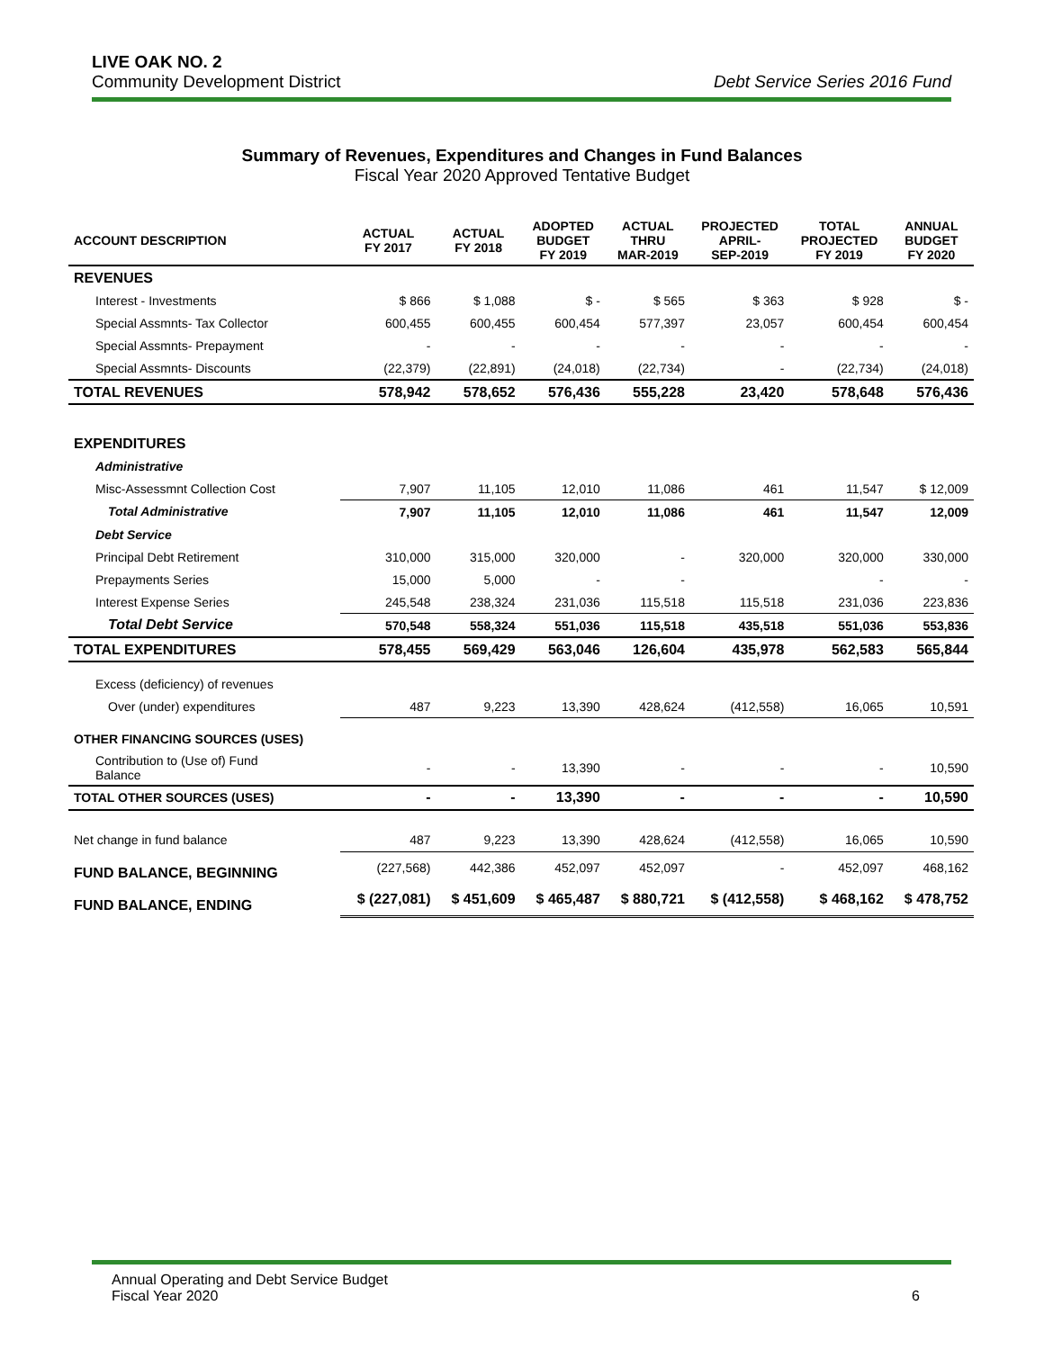LIVE OAK NO. 2
Community Development District Debt Service Series 2016 Fund
Summary of Revenues, Expenditures and Changes in Fund Balances
Fiscal Year 2020 Approved Tentative Budget
| ACCOUNT DESCRIPTION | ACTUAL FY 2017 | ACTUAL FY 2018 | ADOPTED BUDGET FY 2019 | ACTUAL THRU MAR-2019 | PROJECTED APRIL- SEP-2019 | TOTAL PROJECTED FY 2019 | ANNUAL BUDGET FY 2020 |
| --- | --- | --- | --- | --- | --- | --- | --- |
| REVENUES | | | | | | | |
| Interest - Investments | $ 866 | $ 1,088 | $ - | $ 565 | $ 363 | $ 928 | $ - |
| Special Assmnts- Tax Collector | 600,455 | 600,455 | 600,454 | 577,397 | 23,057 | 600,454 | 600,454 |
| Special Assmnts- Prepayment | - | - | - | - | - | - | - |
| Special Assmnts- Discounts | (22,379) | (22,891) | (24,018) | (22,734) | - | (22,734) | (24,018) |
| TOTAL REVENUES | 578,942 | 578,652 | 576,436 | 555,228 | 23,420 | 578,648 | 576,436 |
| EXPENDITURES | | | | | | | |
| Administrative | | | | | | | |
| Misc-Assessmnt Collection Cost | 7,907 | 11,105 | 12,010 | 11,086 | 461 | 11,547 | $ 12,009 |
| Total Administrative | 7,907 | 11,105 | 12,010 | 11,086 | 461 | 11,547 | 12,009 |
| Debt Service | | | | | | | |
| Principal Debt Retirement | 310,000 | 315,000 | 320,000 | - | 320,000 | 320,000 | 330,000 |
| Prepayments Series | 15,000 | 5,000 | - | - | | - | - |
| Interest Expense Series | 245,548 | 238,324 | 231,036 | 115,518 | 115,518 | 231,036 | 223,836 |
| Total Debt Service | 570,548 | 558,324 | 551,036 | 115,518 | 435,518 | 551,036 | 553,836 |
| TOTAL EXPENDITURES | 578,455 | 569,429 | 563,046 | 126,604 | 435,978 | 562,583 | 565,844 |
| Excess (deficiency) of revenues | | | | | | | |
| Over (under) expenditures | 487 | 9,223 | 13,390 | 428,624 | (412,558) | 16,065 | 10,591 |
| OTHER FINANCING SOURCES (USES) | | | | | | | |
| Contribution to (Use of) Fund Balance | - | - | 13,390 | - | - | - | 10,590 |
| TOTAL OTHER SOURCES (USES) | - | - | 13,390 | - | - | - | 10,590 |
| Net change in fund balance | 487 | 9,223 | 13,390 | 428,624 | (412,558) | 16,065 | 10,590 |
| FUND BALANCE, BEGINNING | (227,568) | 442,386 | 452,097 | 452,097 | - | 452,097 | 468,162 |
| FUND BALANCE, ENDING | $ (227,081) | $ 451,609 | $ 465,487 | $ 880,721 | $ (412,558) | $ 468,162 | $ 478,752 |
Annual Operating and Debt Service Budget
Fiscal Year 2020 6